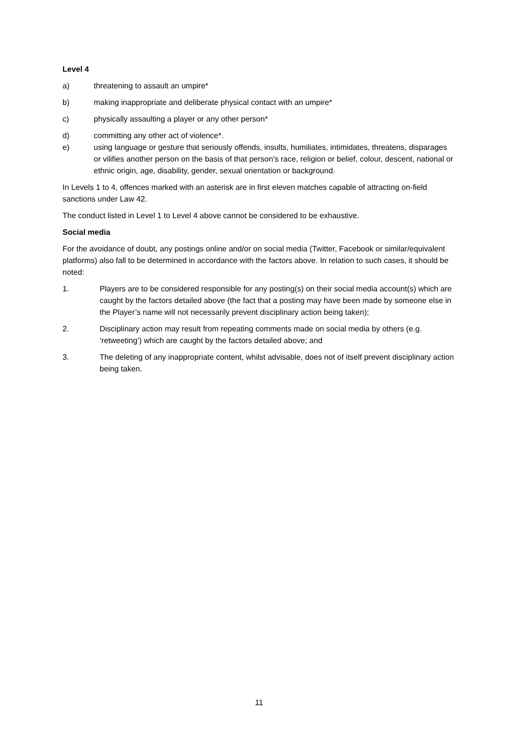Level 4
a) threatening to assault an umpire*
b) making inappropriate and deliberate physical contact with an umpire*
c) physically assaulting a player or any other person*
d) committing any other act of violence*.
e) using language or gesture that seriously offends, insults, humiliates, intimidates, threatens, disparages or vilifies another person on the basis of that person’s race, religion or belief, colour, descent, national or ethnic origin, age, disability, gender, sexual orientation or background.
In Levels 1 to 4, offences marked with an asterisk are in first eleven matches capable of attracting on-field sanctions under Law 42.
The conduct listed in Level 1 to Level 4 above cannot be considered to be exhaustive.
Social media
For the avoidance of doubt, any postings online and/or on social media (Twitter, Facebook or similar/equivalent platforms) also fall to be determined in accordance with the factors above. In relation to such cases, it should be noted:
1. Players are to be considered responsible for any posting(s) on their social media account(s) which are caught by the factors detailed above (the fact that a posting may have been made by someone else in the Player’s name will not necessarily prevent disciplinary action being taken);
2. Disciplinary action may result from repeating comments made on social media by others (e.g. ‘retweeting’) which are caught by the factors detailed above; and
3. The deleting of any inappropriate content, whilst advisable, does not of itself prevent disciplinary action being taken.
11